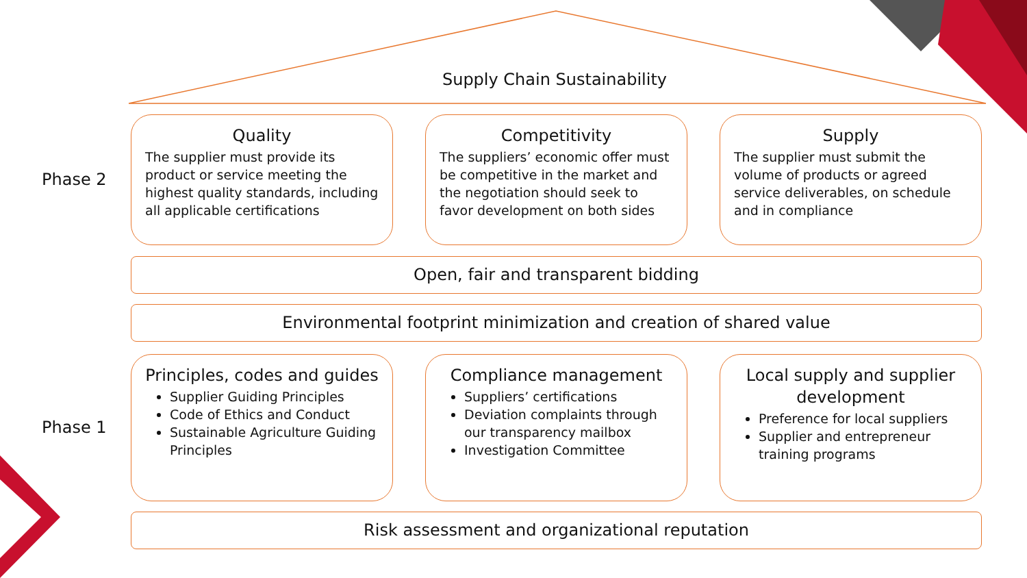Supply Chain Sustainability
Phase 2
Phase 1
Quality
The supplier must provide its product or service meeting the highest quality standards, including all applicable certifications
Competitivity
The suppliers’ economic offer must be competitive in the market and the negotiation should seek to favor development on both sides
Supply
The supplier must submit the volume of products or agreed service deliverables, on schedule and in compliance
Open, fair and transparent bidding
Environmental footprint minimization and creation of shared value
Principles, codes and guides
Supplier Guiding Principles
Code of Ethics and Conduct
Sustainable Agriculture Guiding Principles
Compliance management
Suppliers’ certifications
Deviation complaints through our transparency mailbox
Investigation Committee
Local supply and supplier development
Preference for local suppliers
Supplier and entrepreneur training programs
Risk assessment and organizational reputation